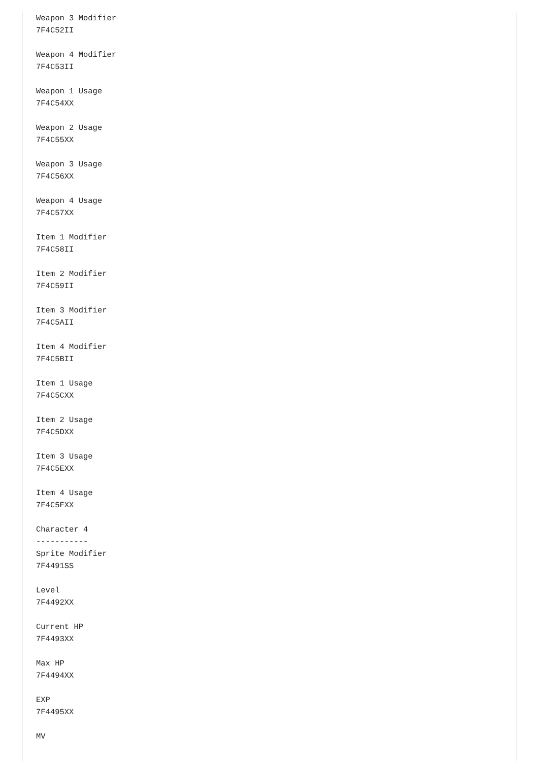Weapon 3 Modifier
7F4C52II

Weapon 4 Modifier
7F4C53II

Weapon 1 Usage
7F4C54XX

Weapon 2 Usage
7F4C55XX

Weapon 3 Usage
7F4C56XX

Weapon 4 Usage
7F4C57XX

Item 1 Modifier
7F4C58II

Item 2 Modifier
7F4C59II

Item 3 Modifier
7F4C5AII

Item 4 Modifier
7F4C5BII

Item 1 Usage
7F4C5CXX

Item 2 Usage
7F4C5DXX

Item 3 Usage
7F4C5EXX

Item 4 Usage
7F4C5FXX

Character 4
-----------
Sprite Modifier
7F4491SS

Level
7F4492XX

Current HP
7F4493XX

Max HP
7F4494XX

EXP
7F4495XX

MV